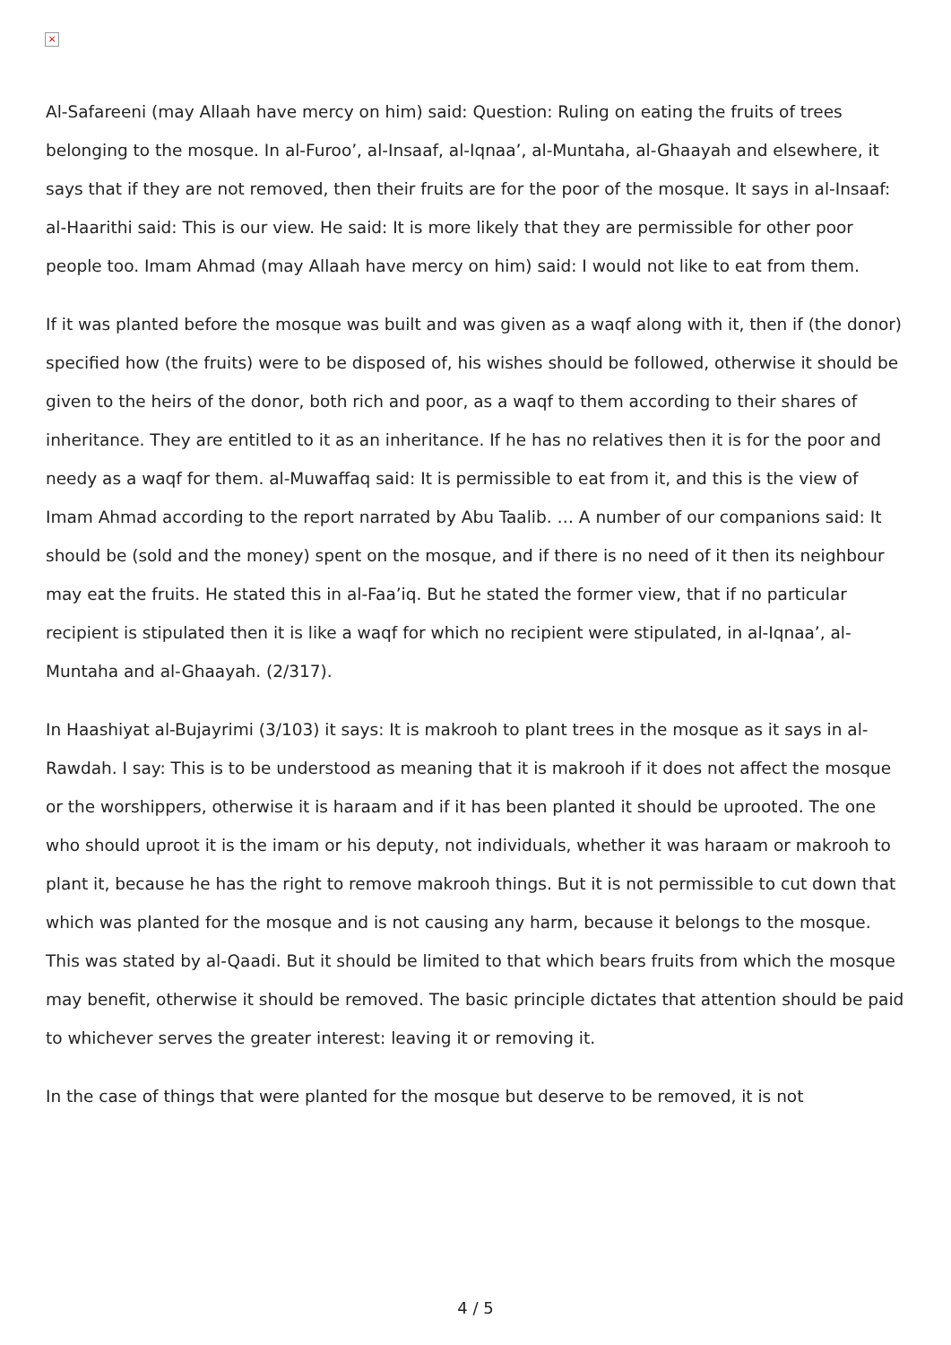×
Al-Safareeni (may Allaah have mercy on him) said: Question: Ruling on eating the fruits of trees belonging to the mosque. In al-Furoo’, al-Insaaf, al-Iqnaa’, al-Muntaha, al-Ghaayah and elsewhere, it says that if they are not removed, then their fruits are for the poor of the mosque. It says in al-Insaaf: al-Haarithi said: This is our view. He said: It is more likely that they are permissible for other poor people too. Imam Ahmad (may Allaah have mercy on him) said: I would not like to eat from them.
If it was planted before the mosque was built and was given as a waqf along with it, then if (the donor) specified how (the fruits) were to be disposed of, his wishes should be followed, otherwise it should be given to the heirs of the donor, both rich and poor, as a waqf to them according to their shares of inheritance. They are entitled to it as an inheritance. If he has no relatives then it is for the poor and needy as a waqf for them. al-Muwaffaq said: It is permissible to eat from it, and this is the view of Imam Ahmad according to the report narrated by Abu Taalib. … A number of our companions said: It should be (sold and the money) spent on the mosque, and if there is no need of it then its neighbour may eat the fruits. He stated this in al-Faa’iq. But he stated the former view, that if no particular recipient is stipulated then it is like a waqf for which no recipient were stipulated, in al-Iqnaa’, al-Muntaha and al-Ghaayah. (2/317).
In Haashiyat al-Bujayrimi (3/103) it says: It is makrooh to plant trees in the mosque as it says in al-Rawdah. I say: This is to be understood as meaning that it is makrooh if it does not affect the mosque or the worshippers, otherwise it is haraam and if it has been planted it should be uprooted. The one who should uproot it is the imam or his deputy, not individuals, whether it was haraam or makrooh to plant it, because he has the right to remove makrooh things. But it is not permissible to cut down that which was planted for the mosque and is not causing any harm, because it belongs to the mosque. This was stated by al-Qaadi. But it should be limited to that which bears fruits from which the mosque may benefit, otherwise it should be removed. The basic principle dictates that attention should be paid to whichever serves the greater interest: leaving it or removing it.
In the case of things that were planted for the mosque but deserve to be removed, it is not
4 / 5